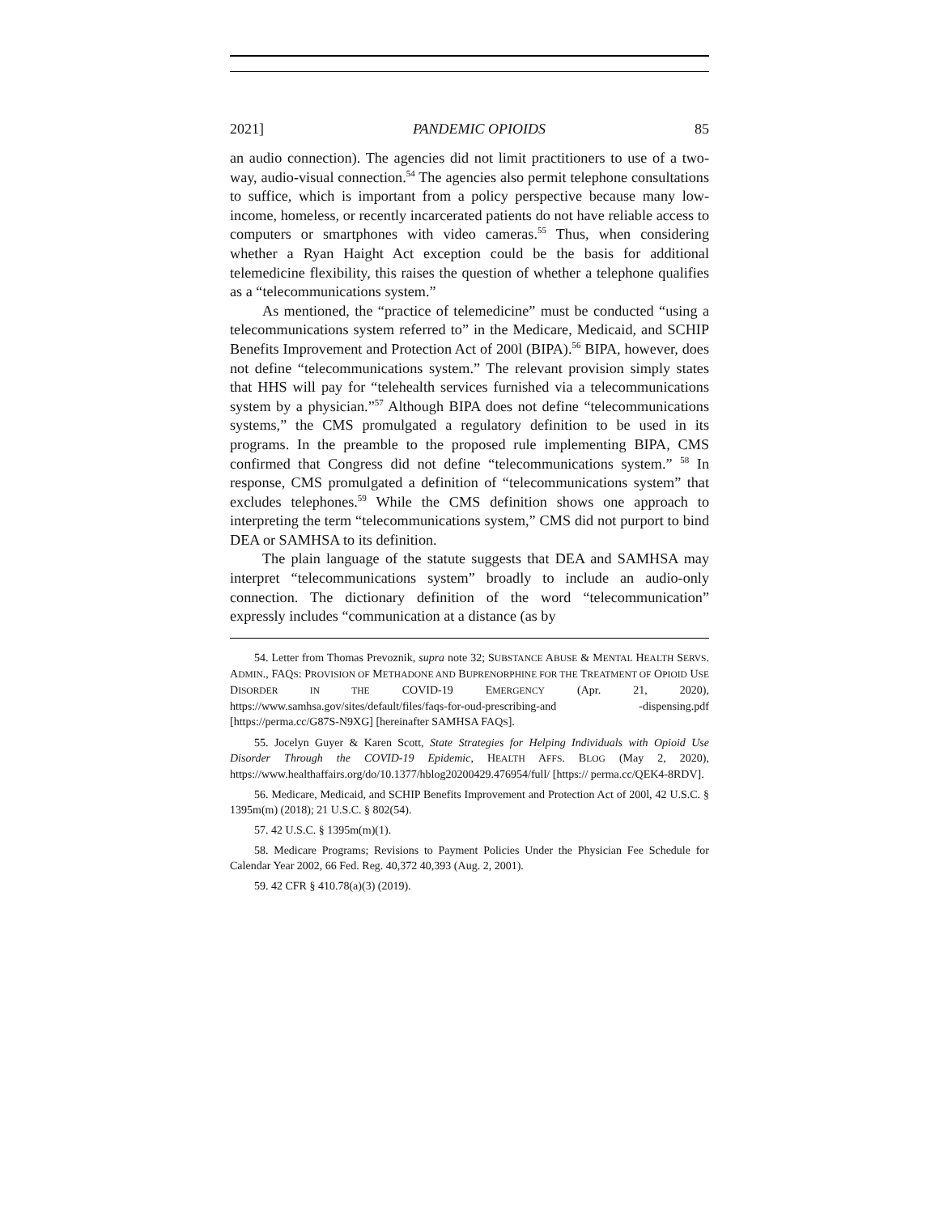2021] PANDEMIC OPIOIDS 85
an audio connection). The agencies did not limit practitioners to use of a two-way, audio-visual connection.<sup>54</sup> The agencies also permit telephone consultations to suffice, which is important from a policy perspective because many low-income, homeless, or recently incarcerated patients do not have reliable access to computers or smartphones with video cameras.<sup>55</sup> Thus, when considering whether a Ryan Haight Act exception could be the basis for additional telemedicine flexibility, this raises the question of whether a telephone qualifies as a “telecommunications system.”
As mentioned, the “practice of telemedicine” must be conducted “using a telecommunications system referred to” in the Medicare, Medicaid, and SCHIP Benefits Improvement and Protection Act of 200l (BIPA).<sup>56</sup> BIPA, however, does not define “telecommunications system.” The relevant provision simply states that HHS will pay for “telehealth services furnished via a telecommunications system by a physician.”<sup>57</sup> Although BIPA does not define “telecommunications systems,” the CMS promulgated a regulatory definition to be used in its programs. In the preamble to the proposed rule implementing BIPA, CMS confirmed that Congress did not define “telecommunications system.” <sup>58</sup> In response, CMS promulgated a definition of “telecommunications system” that excludes telephones.<sup>59</sup> While the CMS definition shows one approach to interpreting the term “telecommunications system,” CMS did not purport to bind DEA or SAMHSA to its definition.
The plain language of the statute suggests that DEA and SAMHSA may interpret “telecommunications system” broadly to include an audio-only connection. The dictionary definition of the word “telecommunication” expressly includes “communication at a distance (as by
54. Letter from Thomas Prevoznik, supra note 32; SUBSTANCE ABUSE & MENTAL HEALTH SERVS. ADMIN., FAQS: PROVISION OF METHADONE AND BUPRENORPHINE FOR THE TREATMENT OF OPIOID USE DISORDER IN THE COVID-19 EMERGENCY (Apr. 21, 2020), https://www.samhsa.gov/sites/default/files/faqs-for-oud-prescribing-and -dispensing.pdf [https://perma.cc/G87S-N9XG] [hereinafter SAMHSA FAQS].
55. Jocelyn Guyer & Karen Scott, State Strategies for Helping Individuals with Opioid Use Disorder Through the COVID-19 Epidemic, HEALTH AFFS. BLOG (May 2, 2020), https://www.healthaffairs.org/do/10.1377/hblog20200429.476954/full/ [https:// perma.cc/QEK4-8RDV].
56. Medicare, Medicaid, and SCHIP Benefits Improvement and Protection Act of 200l, 42 U.S.C. § 1395m(m) (2018); 21 U.S.C. § 802(54).
57. 42 U.S.C. § 1395m(m)(1).
58. Medicare Programs; Revisions to Payment Policies Under the Physician Fee Schedule for Calendar Year 2002, 66 Fed. Reg. 40,372 40,393 (Aug. 2, 2001).
59. 42 CFR § 410.78(a)(3) (2019).